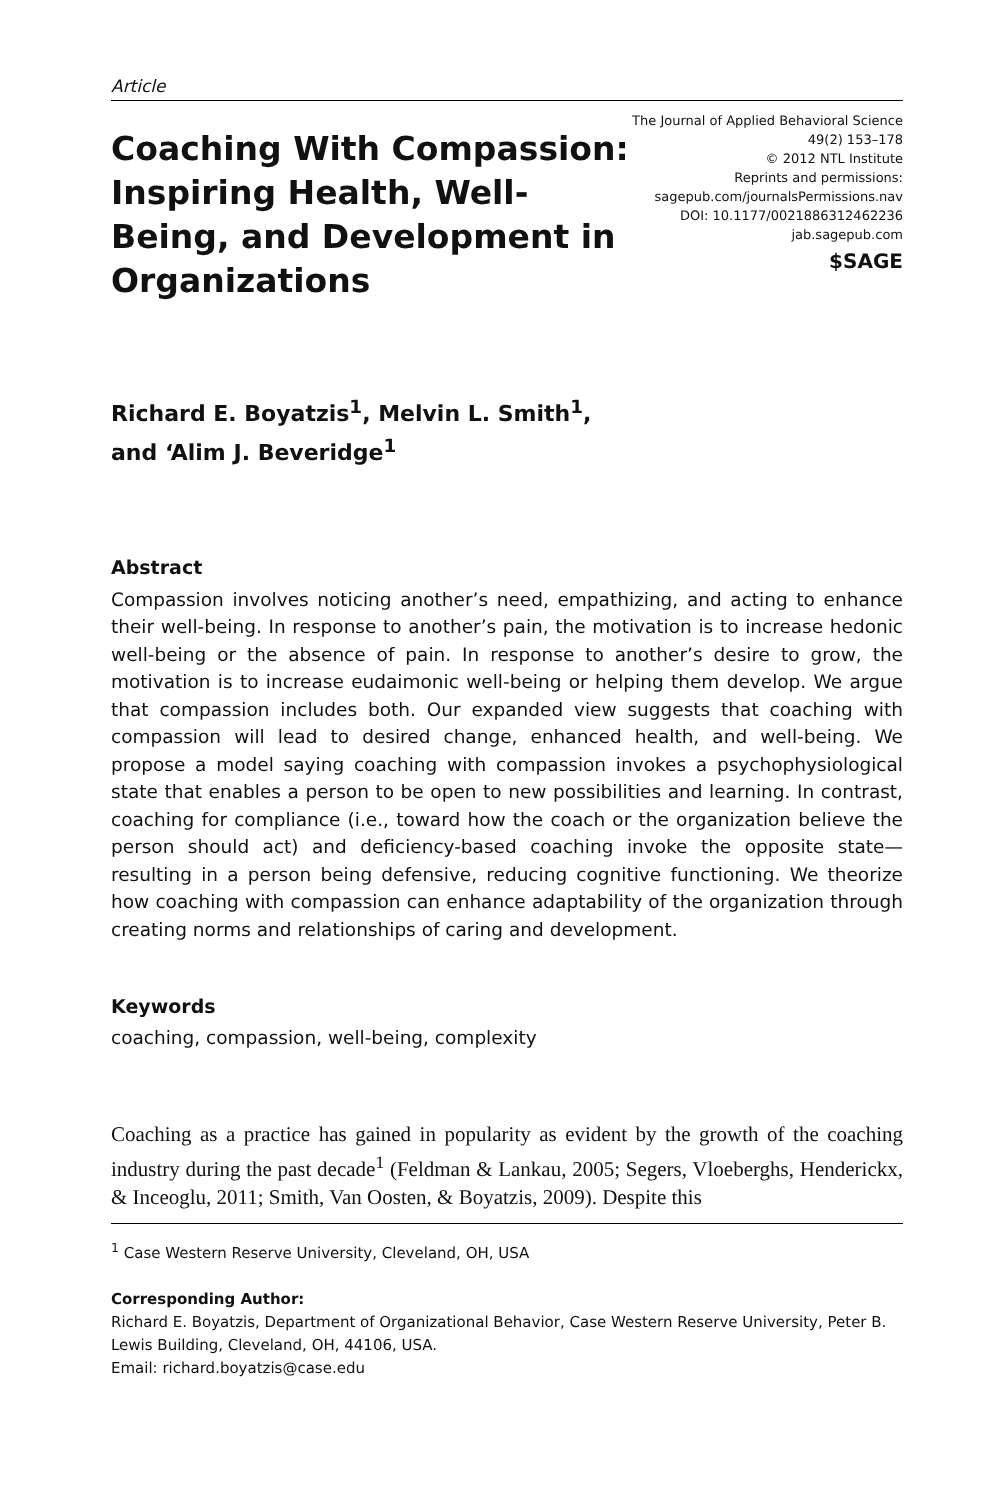Article
Coaching With Compassion: Inspiring Health, Well-Being, and Development in Organizations
The Journal of Applied Behavioral Science
49(2) 153–178
© 2012 NTL Institute
Reprints and permissions:
sagepub.com/journalsPermissions.nav
DOI: 10.1177/0021886312462236
jab.sagepub.com
$SAGE
Richard E. Boyatzis<sup>1</sup>, Melvin L. Smith<sup>1</sup>,
and ‘Alim J. Beveridge<sup>1</sup>
Abstract
Compassion involves noticing another’s need, empathizing, and acting to enhance their well-being. In response to another’s pain, the motivation is to increase hedonic well-being or the absence of pain. In response to another’s desire to grow, the motivation is to increase eudaimonic well-being or helping them develop. We argue that compassion includes both. Our expanded view suggests that coaching with compassion will lead to desired change, enhanced health, and well-being. We propose a model saying coaching with compassion invokes a psychophysiological state that enables a person to be open to new possibilities and learning. In contrast, coaching for compliance (i.e., toward how the coach or the organization believe the person should act) and deficiency-based coaching invoke the opposite state—resulting in a person being defensive, reducing cognitive functioning. We theorize how coaching with compassion can enhance adaptability of the organization through creating norms and relationships of caring and development.
Keywords
coaching, compassion, well-being, complexity
Coaching as a practice has gained in popularity as evident by the growth of the coaching industry during the past decade<sup>1</sup> (Feldman & Lankau, 2005; Segers, Vloeberghs, Henderickx, & Inceoglu, 2011; Smith, Van Oosten, & Boyatzis, 2009). Despite this
<sup>1</sup> Case Western Reserve University, Cleveland, OH, USA
Corresponding Author:
Richard E. Boyatzis, Department of Organizational Behavior, Case Western Reserve University, Peter B. Lewis Building, Cleveland, OH, 44106, USA.
Email: richard.boyatzis@case.edu